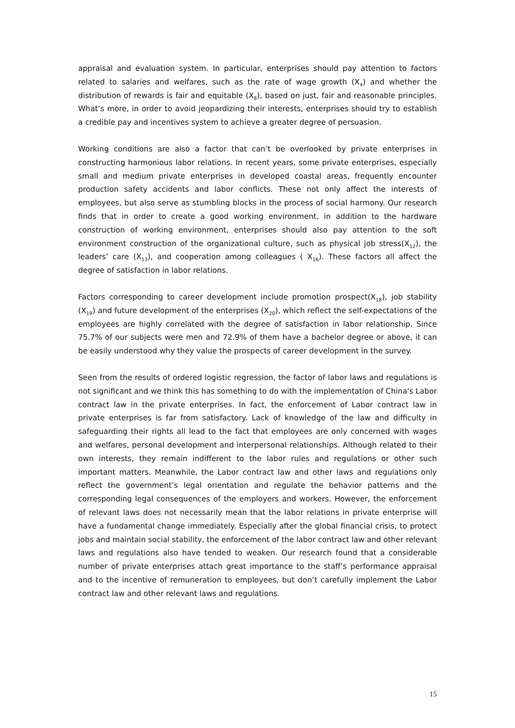appraisal and evaluation system. In particular, enterprises should pay attention to factors related to salaries and welfares, such as the rate of wage growth (X<sub>4</sub>) and whether the distribution of rewards is fair and equitable (X<sub>8</sub>), based on just, fair and reasonable principles. What’s more, in order to avoid jeopardizing their interests, enterprises should try to establish a credible pay and incentives system to achieve a greater degree of persuasion.
Working conditions are also a factor that can’t be overlooked by private enterprises in constructing harmonious labor relations. In recent years, some private enterprises, especially small and medium private enterprises in developed coastal areas, frequently encounter production safety accidents and labor conflicts. These not only affect the interests of employees, but also serve as stumbling blocks in the process of social harmony. Our research finds that in order to create a good working environment, in addition to the hardware construction of working environment, enterprises should also pay attention to the soft environment construction of the organizational culture, such as physical job stress(X<sub>12</sub>), the leaders’ care (X<sub>13</sub>), and cooperation among colleagues ( X<sub>16</sub>). These factors all affect the degree of satisfaction in labor relations.
Factors corresponding to career development include promotion prospect(X<sub>18</sub>), job stability (X<sub>19</sub>) and future development of the enterprises (X<sub>20</sub>), which reflect the self-expectations of the employees are highly correlated with the degree of satisfaction in labor relationship. Since 75.7% of our subjects were men and 72.9% of them have a bachelor degree or above, it can be easily understood why they value the prospects of career development in the survey.
Seen from the results of ordered logistic regression, the factor of labor laws and regulations is not significant and we think this has something to do with the implementation of China's Labor contract law in the private enterprises. In fact, the enforcement of Labor contract law in private enterprises is far from satisfactory. Lack of knowledge of the law and difficulty in safeguarding their rights all lead to the fact that employees are only concerned with wages and welfares, personal development and interpersonal relationships. Although related to their own interests, they remain indifferent to the labor rules and regulations or other such important matters. Meanwhile, the Labor contract law and other laws and regulations only reflect the government’s legal orientation and regulate the behavior patterns and the corresponding legal consequences of the employers and workers. However, the enforcement of relevant laws does not necessarily mean that the labor relations in private enterprise will have a fundamental change immediately. Especially after the global financial crisis, to protect jobs and maintain social stability, the enforcement of the labor contract law and other relevant laws and regulations also have tended to weaken. Our research found that a considerable number of private enterprises attach great importance to the staff’s performance appraisal and to the incentive of remuneration to employees, but don’t carefully implement the Labor contract law and other relevant laws and regulations.
15